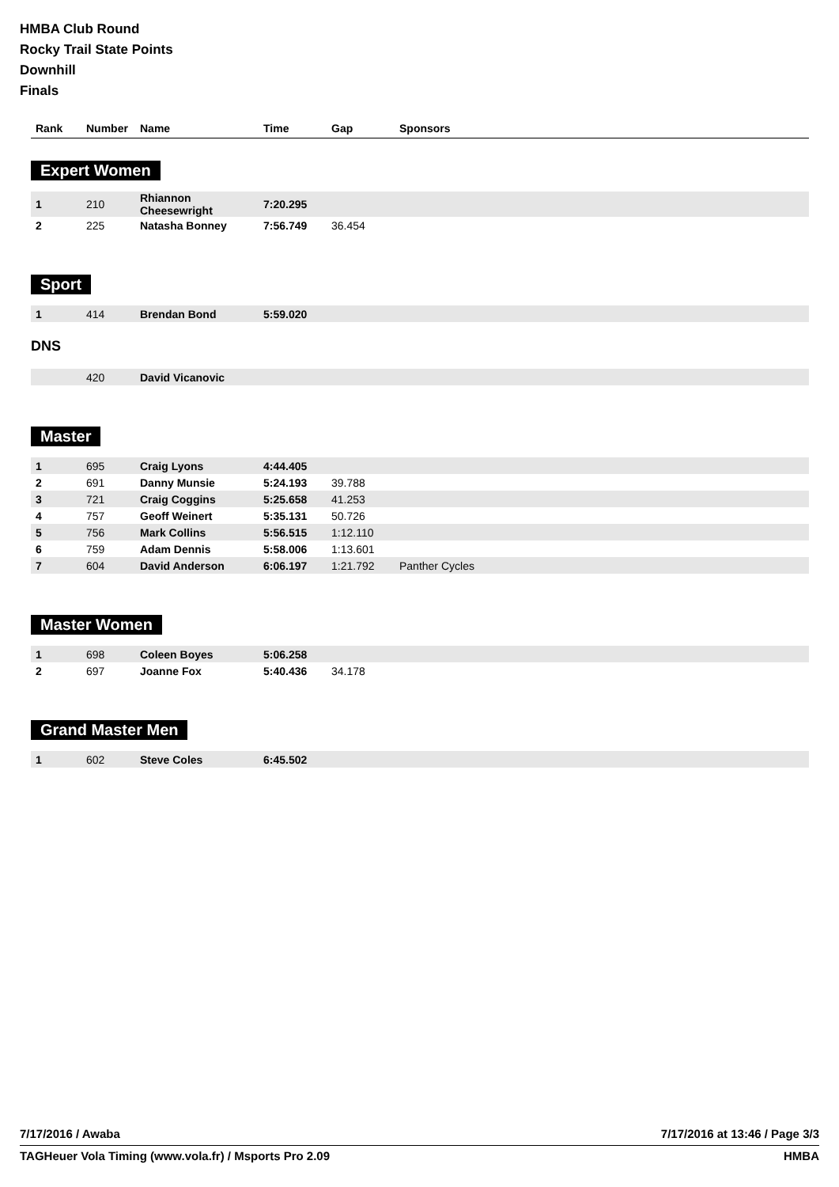HMBA Club Round
Rocky Trail State Points
Downhill
Finals
| Rank | Number | Name | Time | Gap | Sponsors |
| --- | --- | --- | --- | --- | --- |
Expert Women
| 1 | 210 | Rhiannon Cheesewright | 7:20.295 | | |
| 2 | 225 | Natasha Bonney | 7:56.749 | 36.454 | |
Sport
| 1 | 414 | Brendan Bond | 5:59.020 | | |
DNS
| | 420 | David Vicanovic | | | |
Master
| 1 | 695 | Craig Lyons | 4:44.405 | | |
| 2 | 691 | Danny Munsie | 5:24.193 | 39.788 | |
| 3 | 721 | Craig Coggins | 5:25.658 | 41.253 | |
| 4 | 757 | Geoff Weinert | 5:35.131 | 50.726 | |
| 5 | 756 | Mark Collins | 5:56.515 | 1:12.110 | |
| 6 | 759 | Adam Dennis | 5:58.006 | 1:13.601 | |
| 7 | 604 | David Anderson | 6:06.197 | 1:21.792 | Panther Cycles |
Master Women
| 1 | 698 | Coleen Boyes | 5:06.258 | | |
| 2 | 697 | Joanne Fox | 5:40.436 | 34.178 | |
Grand Master Men
| 1 | 602 | Steve Coles | 6:45.502 | | |
7/17/2016 / Awaba 7/17/2016 at 13:46 / Page 3/3
TAGHeuer Vola Timing (www.vola.fr) / Msports Pro 2.09 HMBA